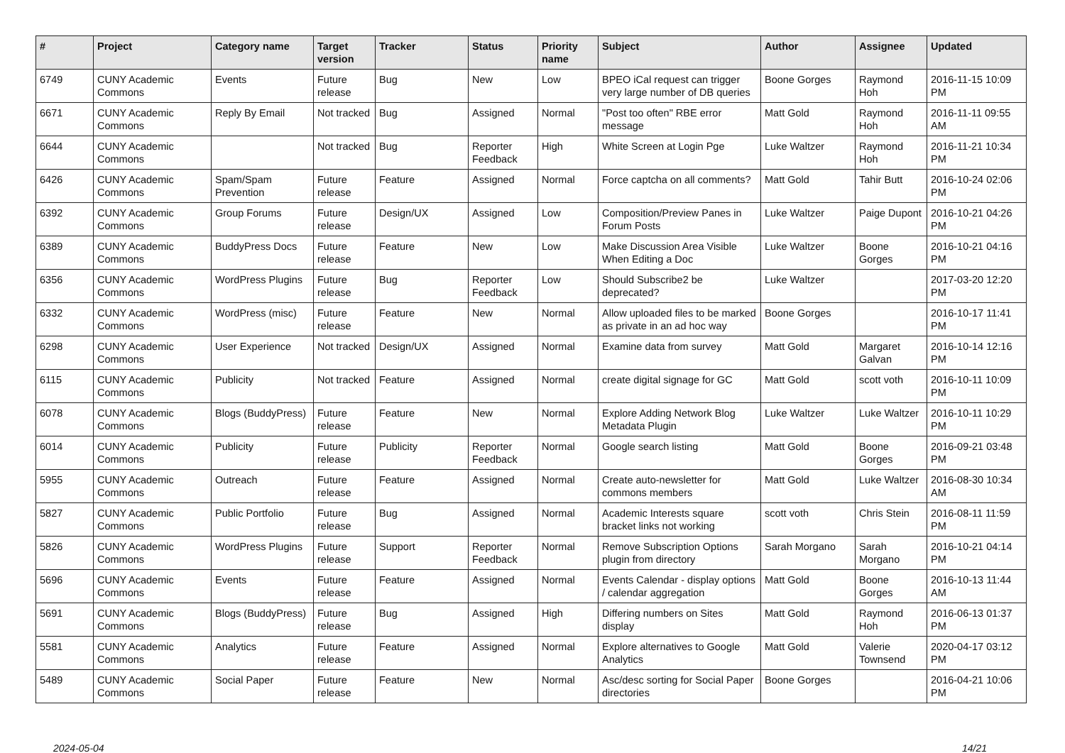| # | Project | Category name | Target version | Tracker | Status | Priority name | Subject | Author | Assignee | Updated |
| --- | --- | --- | --- | --- | --- | --- | --- | --- | --- | --- |
| 6749 | CUNY Academic Commons | Events | Future release | Bug | New | Low | BPEO iCal request can trigger very large number of DB queries | Boone Gorges | Raymond Hoh | 2016-11-15 10:09 PM |
| 6671 | CUNY Academic Commons | Reply By Email | Not tracked | Bug | Assigned | Normal | "Post too often" RBE error message | Matt Gold | Raymond Hoh | 2016-11-11 09:55 AM |
| 6644 | CUNY Academic Commons | | Not tracked | Bug | Reporter Feedback | High | White Screen at Login Pge | Luke Waltzer | Raymond Hoh | 2016-11-21 10:34 PM |
| 6426 | CUNY Academic Commons | Spam/Spam Prevention | Future release | Feature | Assigned | Normal | Force captcha on all comments? | Matt Gold | Tahir Butt | 2016-10-24 02:06 PM |
| 6392 | CUNY Academic Commons | Group Forums | Future release | Design/UX | Assigned | Low | Composition/Preview Panes in Forum Posts | Luke Waltzer | Paige Dupont | 2016-10-21 04:26 PM |
| 6389 | CUNY Academic Commons | BuddyPress Docs | Future release | Feature | New | Low | Make Discussion Area Visible When Editing a Doc | Luke Waltzer | Boone Gorges | 2016-10-21 04:16 PM |
| 6356 | CUNY Academic Commons | WordPress Plugins | Future release | Bug | Reporter Feedback | Low | Should Subscribe2 be deprecated? | Luke Waltzer | | 2017-03-20 12:20 PM |
| 6332 | CUNY Academic Commons | WordPress (misc) | Future release | Feature | New | Normal | Allow uploaded files to be marked as private in an ad hoc way | Boone Gorges | | 2016-10-17 11:41 PM |
| 6298 | CUNY Academic Commons | User Experience | Not tracked | Design/UX | Assigned | Normal | Examine data from survey | Matt Gold | Margaret Galvan | 2016-10-14 12:16 PM |
| 6115 | CUNY Academic Commons | Publicity | Not tracked | Feature | Assigned | Normal | create digital signage for GC | Matt Gold | scott voth | 2016-10-11 10:09 PM |
| 6078 | CUNY Academic Commons | Blogs (BuddyPress) | Future release | Feature | New | Normal | Explore Adding Network Blog Metadata Plugin | Luke Waltzer | Luke Waltzer | 2016-10-11 10:29 PM |
| 6014 | CUNY Academic Commons | Publicity | Future release | Publicity | Reporter Feedback | Normal | Google search listing | Matt Gold | Boone Gorges | 2016-09-21 03:48 PM |
| 5955 | CUNY Academic Commons | Outreach | Future release | Feature | Assigned | Normal | Create auto-newsletter for commons members | Matt Gold | Luke Waltzer | 2016-08-30 10:34 AM |
| 5827 | CUNY Academic Commons | Public Portfolio | Future release | Bug | Assigned | Normal | Academic Interests square bracket links not working | scott voth | Chris Stein | 2016-08-11 11:59 PM |
| 5826 | CUNY Academic Commons | WordPress Plugins | Future release | Support | Reporter Feedback | Normal | Remove Subscription Options plugin from directory | Sarah Morgano | Sarah Morgano | 2016-10-21 04:14 PM |
| 5696 | CUNY Academic Commons | Events | Future release | Feature | Assigned | Normal | Events Calendar - display options / calendar aggregation | Matt Gold | Boone Gorges | 2016-10-13 11:44 AM |
| 5691 | CUNY Academic Commons | Blogs (BuddyPress) | Future release | Bug | Assigned | High | Differing numbers on Sites display | Matt Gold | Raymond Hoh | 2016-06-13 01:37 PM |
| 5581 | CUNY Academic Commons | Analytics | Future release | Feature | Assigned | Normal | Explore alternatives to Google Analytics | Matt Gold | Valerie Townsend | 2020-04-17 03:12 PM |
| 5489 | CUNY Academic Commons | Social Paper | Future release | Feature | New | Normal | Asc/desc sorting for Social Paper directories | Boone Gorges | | 2016-04-21 10:06 PM |
2024-05-04 14/21